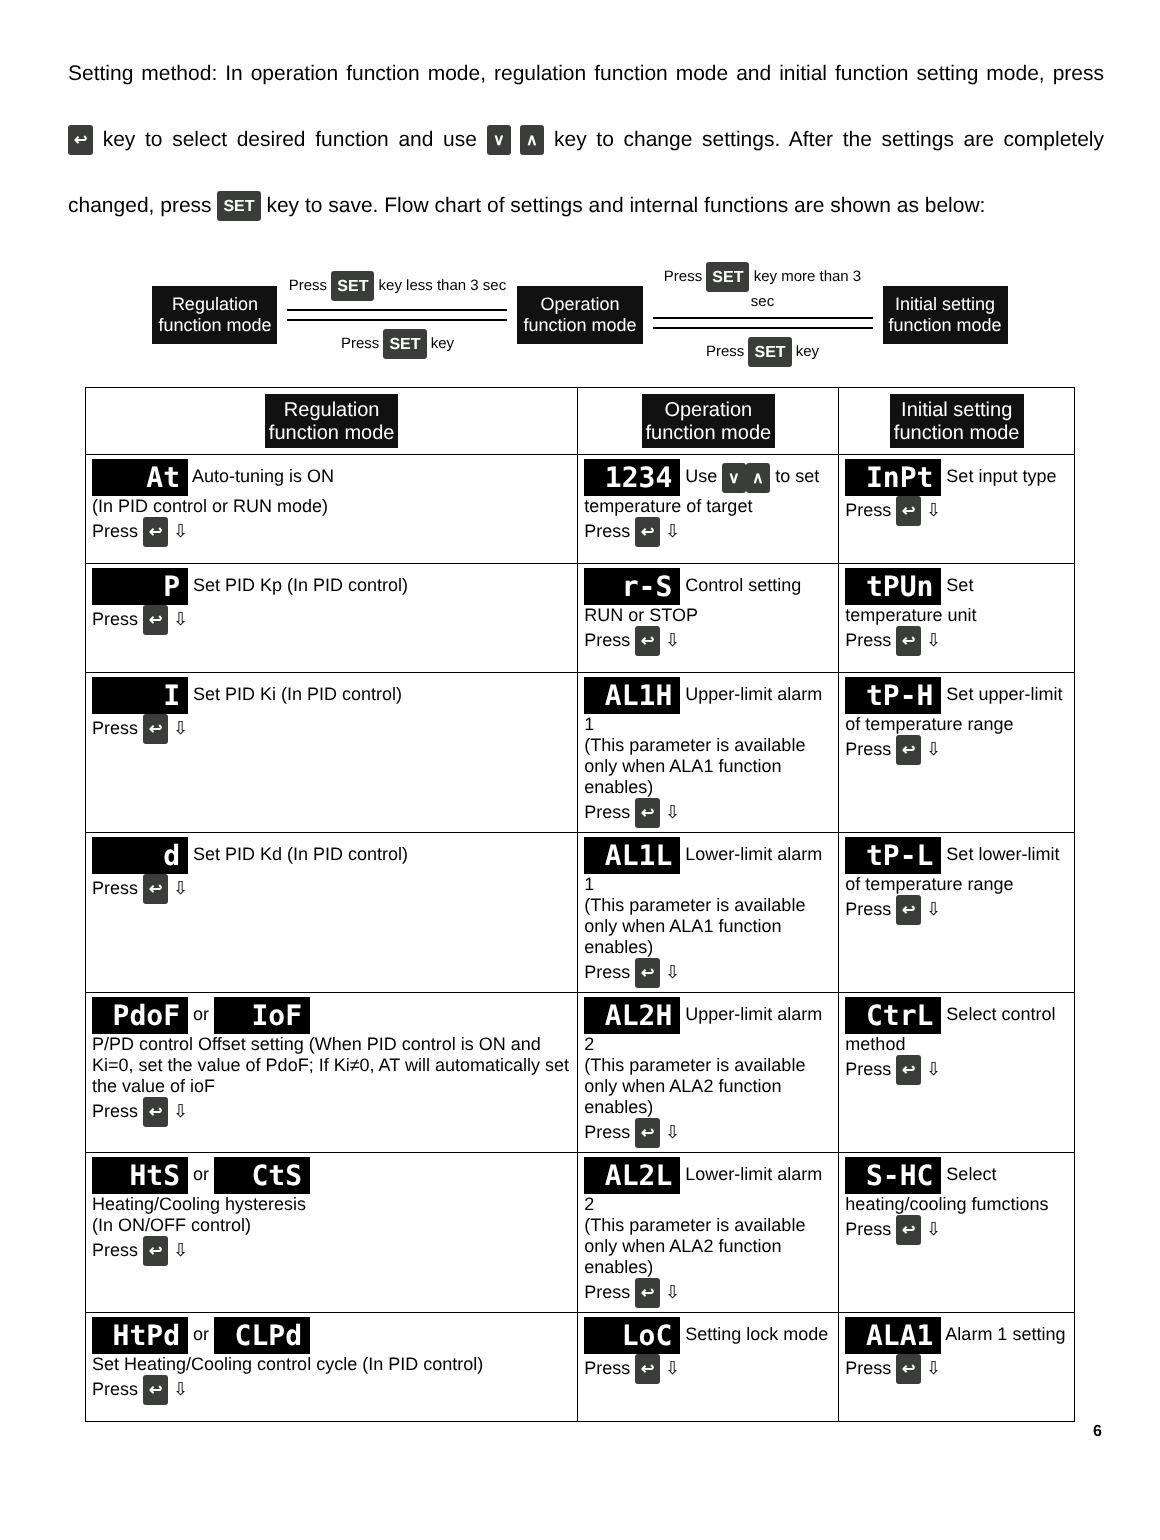Setting method: In operation function mode, regulation function mode and initial function setting mode, press ↩ key to select desired function and use ∨ ∧ key to change settings. After the settings are completely changed, press SET key to save. Flow chart of settings and internal functions are shown as below:
Regulation
function mode
Press SET key less than 3 sec
Press SET key
Operation
function mode
Press SET key more than 3 sec
Press SET key
Initial setting
function mode
| Regulation function mode | Operation function mode | Initial setting function mode |
| --- | --- | --- |
| At Auto-tuning is ON (In PID control or RUN mode) Press ↩ ⇩ | 1234 Use ∨ ∧ to set temperature of target Press ↩ ⇩ | InPt Set input type Press ↩ ⇩ |
| P Set PID Kp (In PID control) Press ↩ ⇩ | r-S Control setting RUN or STOP Press ↩ ⇩ | tPUn Set temperature unit Press ↩ ⇩ |
| I Set PID Ki (In PID control) Press ↩ ⇩ | AL1H Upper-limit alarm 1 (This parameter is available only when ALA1 function enables) Press ↩ ⇩ | tP-H Set upper-limit of temperature range Press ↩ ⇩ |
| d Set PID Kd (In PID control) Press ↩ ⇩ | AL1L Lower-limit alarm 1 (This parameter is available only when ALA1 function enables) Press ↩ ⇩ | tP-L Set lower-limit of temperature range Press ↩ ⇩ |
| PdoF or IoF P/PD control Offset setting (When PID control is ON and Ki=0, set the value of PdoF; If Ki≠0, AT will automatically set the value of ioF Press ↩ ⇩ | AL2H Upper-limit alarm 2 (This parameter is available only when ALA2 function enables) Press ↩ ⇩ | CtrL Select control method Press ↩ ⇩ |
| HtS or CtS Heating/Cooling hysteresis (In ON/OFF control) Press ↩ ⇩ | AL2L Lower-limit alarm 2 (This parameter is available only when ALA2 function enables) Press ↩ ⇩ | S-HC Select heating/cooling fumctions Press ↩ ⇩ |
| HtPd or CLPd Set Heating/Cooling control cycle (In PID control) Press ↩ ⇩ | LoC Setting lock mode Press ↩ ⇩ | ALA1 Alarm 1 setting Press ↩ ⇩ |
6